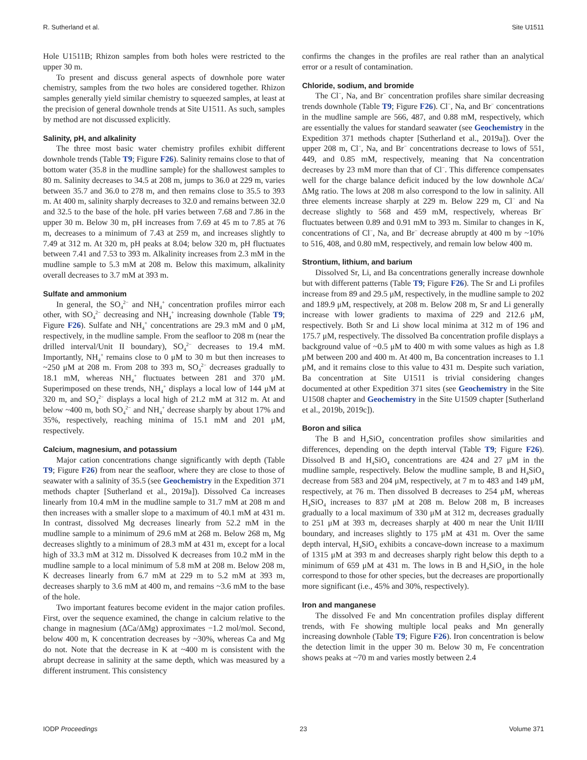R. Sutherland et al. Site U1511
Hole U1511B; Rhizon samples from both holes were restricted to the upper 30 m.
To present and discuss general aspects of downhole pore water chemistry, samples from the two holes are considered together. Rhizon samples generally yield similar chemistry to squeezed samples, at least at the precision of general downhole trends at Site U1511. As such, samples by method are not discussed explicitly.
Salinity, pH, and alkalinity
The three most basic water chemistry profiles exhibit different downhole trends (Table T9; Figure F26). Salinity remains close to that of bottom water (35.8 in the mudline sample) for the shallowest samples to 80 m. Salinity decreases to 34.5 at 208 m, jumps to 36.0 at 229 m, varies between 35.7 and 36.0 to 278 m, and then remains close to 35.5 to 393 m. At 400 m, salinity sharply decreases to 32.0 and remains between 32.0 and 32.5 to the base of the hole. pH varies between 7.68 and 7.86 in the upper 30 m. Below 30 m, pH increases from 7.69 at 45 m to 7.85 at 76 m, decreases to a minimum of 7.43 at 259 m, and increases slightly to 7.49 at 312 m. At 320 m, pH peaks at 8.04; below 320 m, pH fluctuates between 7.41 and 7.53 to 393 m. Alkalinity increases from 2.3 mM in the mudline sample to 5.3 mM at 208 m. Below this maximum, alkalinity overall decreases to 3.7 mM at 393 m.
Sulfate and ammonium
In general, the SO<sub>4</sub><sup>2−</sup> and NH<sub>4</sub><sup>+</sup> concentration profiles mirror each other, with SO<sub>4</sub><sup>2−</sup> decreasing and NH<sub>4</sub><sup>+</sup> increasing downhole (Table T9; Figure F26). Sulfate and NH<sub>4</sub><sup>+</sup> concentrations are 29.3 mM and 0 μM, respectively, in the mudline sample. From the seafloor to 208 m (near the drilled interval/Unit II boundary), SO<sub>4</sub><sup>2−</sup> decreases to 19.4 mM. Importantly, NH<sub>4</sub><sup>+</sup> remains close to 0 μM to 30 m but then increases to ~250 μM at 208 m. From 208 to 393 m, SO<sub>4</sub><sup>2−</sup> decreases gradually to 18.1 mM, whereas NH<sub>4</sub><sup>+</sup> fluctuates between 281 and 370 μM. Superimposed on these trends, NH<sub>4</sub><sup>+</sup> displays a local low of 144 μM at 320 m, and SO<sub>4</sub><sup>2−</sup> displays a local high of 21.2 mM at 312 m. At and below ~400 m, both SO<sub>4</sub><sup>2−</sup> and NH<sub>4</sub><sup>+</sup> decrease sharply by about 17% and 35%, respectively, reaching minima of 15.1 mM and 201 μM, respectively.
Calcium, magnesium, and potassium
Major cation concentrations change significantly with depth (Table T9; Figure F26) from near the seafloor, where they are close to those of seawater with a salinity of 35.5 (see Geochemistry in the Expedition 371 methods chapter [Sutherland et al., 2019a]). Dissolved Ca increases linearly from 10.4 mM in the mudline sample to 31.7 mM at 208 m and then increases with a smaller slope to a maximum of 40.1 mM at 431 m. In contrast, dissolved Mg decreases linearly from 52.2 mM in the mudline sample to a minimum of 29.6 mM at 268 m. Below 268 m, Mg decreases slightly to a minimum of 28.3 mM at 431 m, except for a local high of 33.3 mM at 312 m. Dissolved K decreases from 10.2 mM in the mudline sample to a local minimum of 5.8 mM at 208 m. Below 208 m, K decreases linearly from 6.7 mM at 229 m to 5.2 mM at 393 m, decreases sharply to 3.6 mM at 400 m, and remains ~3.6 mM to the base of the hole.
Two important features become evident in the major cation profiles. First, over the sequence examined, the change in calcium relative to the change in magnesium (ΔCa/ΔMg) approximates −1.2 mol/mol. Second, below 400 m, K concentration decreases by ~30%, whereas Ca and Mg do not. Note that the decrease in K at ~400 m is consistent with the abrupt decrease in salinity at the same depth, which was measured by a different instrument. This consistency
confirms the changes in the profiles are real rather than an analytical error or a result of contamination.
Chloride, sodium, and bromide
The Cl<sup>−</sup>, Na, and Br<sup>−</sup> concentration profiles share similar decreasing trends downhole (Table T9; Figure F26). Cl<sup>−</sup>, Na, and Br<sup>−</sup> concentrations in the mudline sample are 566, 487, and 0.88 mM, respectively, which are essentially the values for standard seawater (see Geochemistry in the Expedition 371 methods chapter [Sutherland et al., 2019a]). Over the upper 208 m, Cl<sup>−</sup>, Na, and Br<sup>−</sup> concentrations decrease to lows of 551, 449, and 0.85 mM, respectively, meaning that Na concentration decreases by 23 mM more than that of Cl<sup>−</sup>. This difference compensates well for the charge balance deficit induced by the low downhole ΔCa/ΔMg ratio. The lows at 208 m also correspond to the low in salinity. All three elements increase sharply at 229 m. Below 229 m, Cl<sup>−</sup> and Na decrease slightly to 568 and 459 mM, respectively, whereas Br<sup>−</sup> fluctuates between 0.89 and 0.91 mM to 393 m. Similar to changes in K, concentrations of Cl<sup>−</sup>, Na, and Br<sup>−</sup> decrease abruptly at 400 m by ~10% to 516, 408, and 0.80 mM, respectively, and remain low below 400 m.
Strontium, lithium, and barium
Dissolved Sr, Li, and Ba concentrations generally increase downhole but with different patterns (Table T9; Figure F26). The Sr and Li profiles increase from 89 and 29.5 μM, respectively, in the mudline sample to 202 and 189.9 μM, respectively, at 208 m. Below 208 m, Sr and Li generally increase with lower gradients to maxima of 229 and 212.6 μM, respectively. Both Sr and Li show local minima at 312 m of 196 and 175.7 μM, respectively. The dissolved Ba concentration profile displays a background value of ~0.5 μM to 400 m with some values as high as 1.8 μM between 200 and 400 m. At 400 m, Ba concentration increases to 1.1 μM, and it remains close to this value to 431 m. Despite such variation, Ba concentration at Site U1511 is trivial considering changes documented at other Expedition 371 sites (see Geochemistry in the Site U1508 chapter and Geochemistry in the Site U1509 chapter [Sutherland et al., 2019b, 2019c]).
Boron and silica
The B and H<sub>4</sub>SiO<sub>4</sub> concentration profiles show similarities and differences, depending on the depth interval (Table T9; Figure F26). Dissolved B and H<sub>4</sub>SiO<sub>4</sub> concentrations are 424 and 27 μM in the mudline sample, respectively. Below the mudline sample, B and H<sub>4</sub>SiO<sub>4</sub> decrease from 583 and 204 μM, respectively, at 7 m to 483 and 149 μM, respectively, at 76 m. Then dissolved B decreases to 254 μM, whereas H<sub>4</sub>SiO<sub>4</sub> increases to 837 μM at 208 m. Below 208 m, B increases gradually to a local maximum of 330 μM at 312 m, decreases gradually to 251 μM at 393 m, decreases sharply at 400 m near the Unit II/III boundary, and increases slightly to 175 μM at 431 m. Over the same depth interval, H<sub>4</sub>SiO<sub>4</sub> exhibits a concave-down increase to a maximum of 1315 μM at 393 m and decreases sharply right below this depth to a minimum of 659 μM at 431 m. The lows in B and H<sub>4</sub>SiO<sub>4</sub> in the hole correspond to those for other species, but the decreases are proportionally more significant (i.e., 45% and 30%, respectively).
Iron and manganese
The dissolved Fe and Mn concentration profiles display different trends, with Fe showing multiple local peaks and Mn generally increasing downhole (Table T9; Figure F26). Iron concentration is below the detection limit in the upper 30 m. Below 30 m, Fe concentration shows peaks at ~70 m and varies mostly between 2.4
IODP Proceedings 23 Volume 371